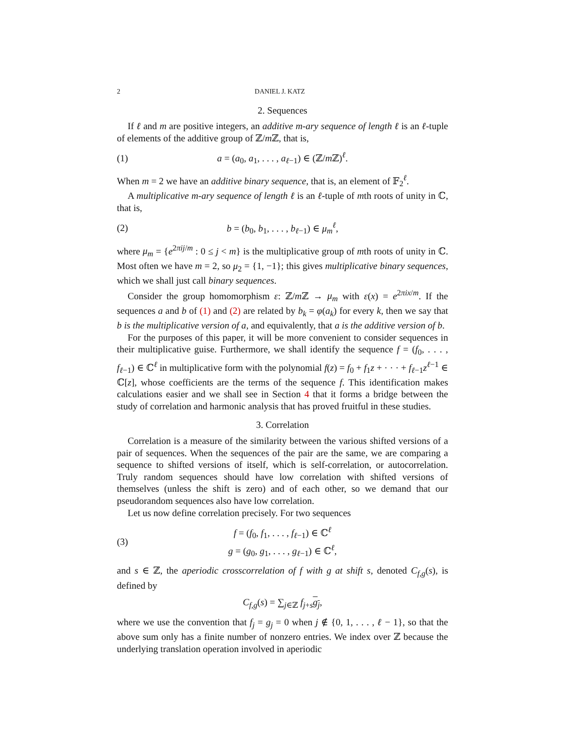2 DANIEL J. KATZ
2. Sequences
If ℓ and m are positive integers, an additive m-ary sequence of length ℓ is an ℓ-tuple of elements of the additive group of ℤ/m ℤ, that is,
(1) a = (a<sub>0</sub>, a<sub>1</sub>, . . . , a<sub>ℓ−1</sub>) ∈ (ℤ/m ℤ)<sup>ℓ</sup>.
When m = 2 we have an additive binary sequence, that is, an element of 𝔽<sub>2</sub><sup>ℓ</sup>.
A multiplicative m-ary sequence of length ℓ is an ℓ-tuple of mth roots of unity in ℂ, that is,
(2) b = (b<sub>0</sub>, b<sub>1</sub>, . . . , b<sub>ℓ−1</sub>) ∈ μ<sub>m</sub><sup>ℓ</sup>,
where μ<sub>m</sub> = {e<sup>2πij/m</sup> : 0 ≤ j < m} is the multiplicative group of mth roots of unity in ℂ. Most often we have m = 2, so μ<sub>2</sub> = {1, −1}; this gives multiplicative binary sequences, which we shall just call binary sequences.
Consider the group homomorphism ε: ℤ/m ℤ → μ<sub>m</sub> with ε(x) = e<sup>2πix/m</sup>. If the sequences a and b of (1) and (2) are related by b<sub>k</sub> = φ(a<sub>k</sub>) for every k, then we say that b is the multiplicative version of a, and equivalently, that a is the additive version of b.
For the purposes of this paper, it will be more convenient to consider sequences in their multiplicative guise. Furthermore, we shall identify the sequence f = (f<sub>0</sub>, . . . , f<sub>ℓ−1</sub>) ∈ ℂ<sup>ℓ</sup> in multiplicative form with the polynomial f(z) = f<sub>0</sub> + f<sub>1</sub>z + · · · + f<sub>ℓ−1</sub>z<sup>ℓ−1</sup> ∈ ℂ[z], whose coefficients are the terms of the sequence f. This identification makes calculations easier and we shall see in Section 4 that it forms a bridge between the study of correlation and harmonic analysis that has proved fruitful in these studies.
3. Correlation
Correlation is a measure of the similarity between the various shifted versions of a pair of sequences. When the sequences of the pair are the same, we are comparing a sequence to shifted versions of itself, which is self-correlation, or autocorrelation. Truly random sequences should have low correlation with shifted versions of themselves (unless the shift is zero) and of each other, so we demand that our pseudorandom sequences also have low correlation.
Let us now define correlation precisely. For two sequences
(3) f = (f<sub>0</sub>, f<sub>1</sub>, . . . , f<sub>ℓ−1</sub>) ∈ ℂ<sup>ℓ</sup>
g = (g<sub>0</sub>, g<sub>1</sub>, . . . , g<sub>ℓ−1</sub>) ∈ ℂ<sup>ℓ</sup>,
and s ∈ ℤ, the aperiodic crosscorrelation of f with g at shift s, denoted C<sub>f,g</sub>(s), is defined by
C<sub>f,g</sub>(s) = ∑<sub>j∈ℤ</sub> f<sub>j+s</sub>g<sub>j</sub>,
where we use the convention that f<sub>j</sub> = g<sub>j</sub> = 0 when j ∉ {0, 1, . . . , ℓ − 1}, so that the above sum only has a finite number of nonzero entries. We index over ℤ because the underlying translation operation involved in aperiodic